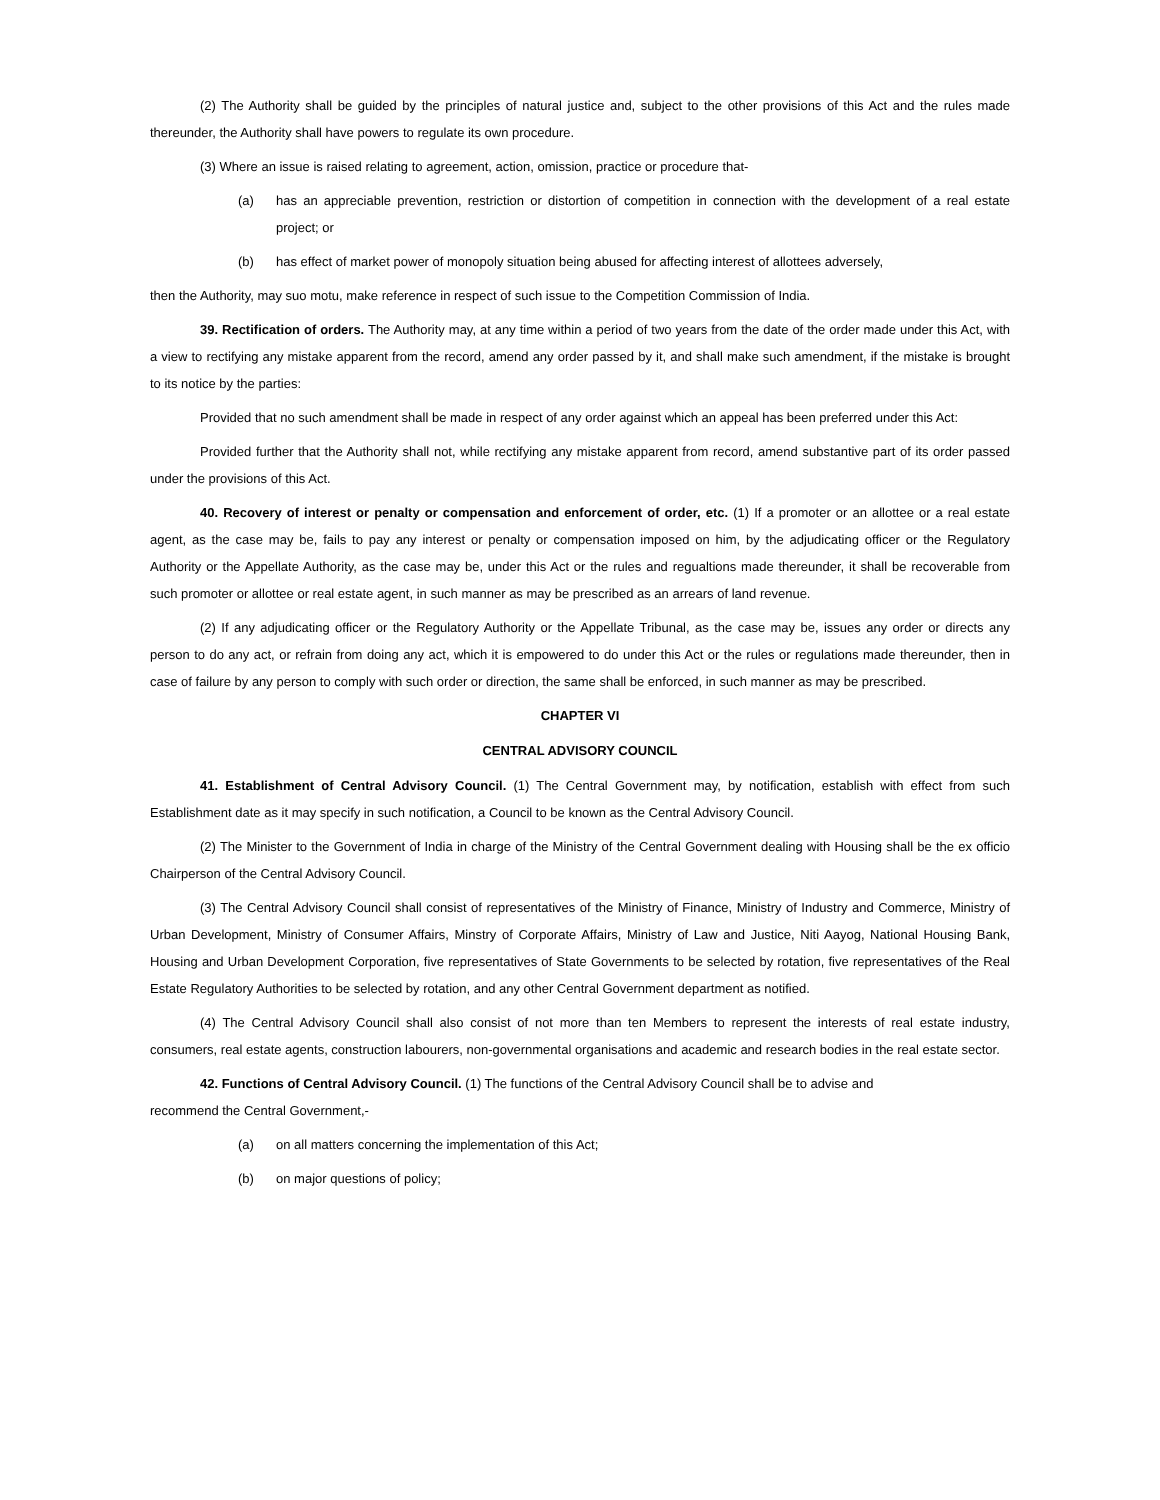(2) The Authority shall be guided by the principles of natural justice and, subject to the other provisions of this Act and the rules made thereunder, the Authority shall have powers to regulate its own procedure.
(3) Where an issue is raised relating to agreement, action, omission, practice or procedure that-
(a) has an appreciable prevention, restriction or distortion of competition in connection with the development of a real estate project; or
(b) has effect of market power of monopoly situation being abused for affecting interest of allottees adversely,
then the Authority, may suo motu, make reference in respect of such issue to the Competition Commission of India.
39. Rectification of orders. The Authority may, at any time within a period of two years from the date of the order made under this Act, with a view to rectifying any mistake apparent from the record, amend any order passed by it, and shall make such amendment, if the mistake is brought to its notice by the parties:
Provided that no such amendment shall be made in respect of any order against which an appeal has been preferred under this Act:
Provided further that the Authority shall not, while rectifying any mistake apparent from record, amend substantive part of its order passed under the provisions of this Act.
40. Recovery of interest or penalty or compensation and enforcement of order, etc. (1) If a promoter or an allottee or a real estate agent, as the case may be, fails to pay any interest or penalty or compensation imposed on him, by the adjudicating officer or the Regulatory Authority or the Appellate Authority, as the case may be, under this Act or the rules and regualtions made thereunder, it shall be recoverable from such promoter or allottee or real estate agent, in such manner as may be prescribed as an arrears of land revenue.
(2) If any adjudicating officer or the Regulatory Authority or the Appellate Tribunal, as the case may be, issues any order or directs any person to do any act, or refrain from doing any act, which it is empowered to do under this Act or the rules or regulations made thereunder, then in case of failure by any person to comply with such order or direction, the same shall be enforced, in such manner as may be prescribed.
CHAPTER VI
CENTRAL ADVISORY COUNCIL
41. Establishment of Central Advisory Council. (1) The Central Government may, by notification, establish with effect from such Establishment date as it may specify in such notification, a Council to be known as the Central Advisory Council.
(2) The Minister to the Government of India in charge of the Ministry of the Central Government dealing with Housing shall be the ex officio Chairperson of the Central Advisory Council.
(3) The Central Advisory Council shall consist of representatives of the Ministry of Finance, Ministry of Industry and Commerce, Ministry of Urban Development, Ministry of Consumer Affairs, Minstry of Corporate Affairs, Ministry of Law and Justice, Niti Aayog, National Housing Bank, Housing and Urban Development Corporation, five representatives of State Governments to be selected by rotation, five representatives of the Real Estate Regulatory Authorities to be selected by rotation, and any other Central Government department as notified.
(4) The Central Advisory Council shall also consist of not more than ten Members to represent the interests of real estate industry, consumers, real estate agents, construction labourers, non-governmental organisations and academic and research bodies in the real estate sector.
42. Functions of Central Advisory Council. (1) The functions of the Central Advisory Council shall be to advise and
recommend the Central Government,-
(a) on all matters concerning the implementation of this Act;
(b) on major questions of policy;